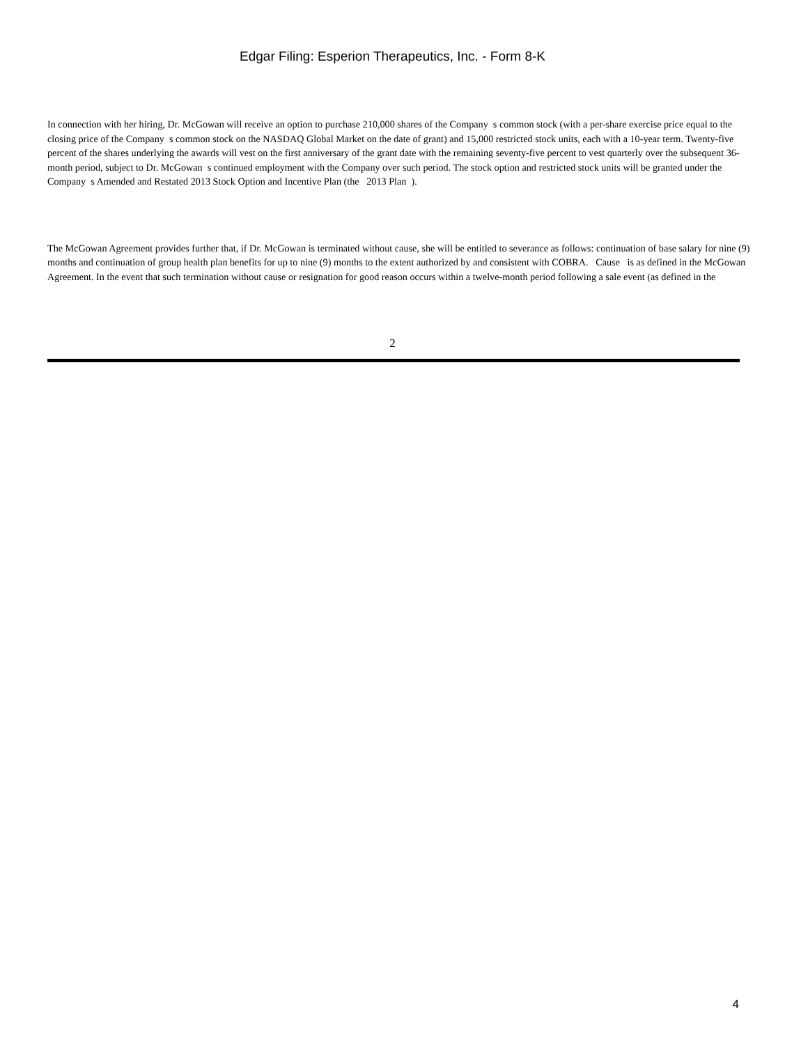Edgar Filing: Esperion Therapeutics, Inc. - Form 8-K
In connection with her hiring, Dr. McGowan will receive an option to purchase 210,000 shares of the Company s common stock (with a per-share exercise price equal to the closing price of the Company s common stock on the NASDAQ Global Market on the date of grant) and 15,000 restricted stock units, each with a 10-year term. Twenty-five percent of the shares underlying the awards will vest on the first anniversary of the grant date with the remaining seventy-five percent to vest quarterly over the subsequent 36-month period, subject to Dr. McGowan s continued employment with the Company over such period. The stock option and restricted stock units will be granted under the Company s Amended and Restated 2013 Stock Option and Incentive Plan (the 2013 Plan ).
The McGowan Agreement provides further that, if Dr. McGowan is terminated without cause, she will be entitled to severance as follows: continuation of base salary for nine (9) months and continuation of group health plan benefits for up to nine (9) months to the extent authorized by and consistent with COBRA. Cause is as defined in the McGowan Agreement. In the event that such termination without cause or resignation for good reason occurs within a twelve-month period following a sale event (as defined in the
2
4